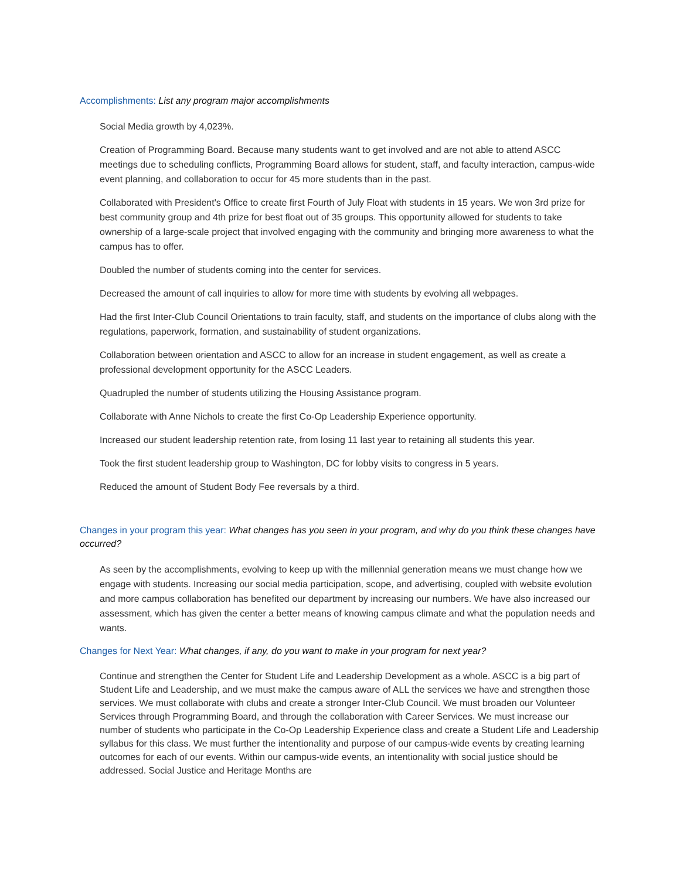Accomplishments: List any program major accomplishments
Social Media growth by 4,023%.
Creation of Programming Board. Because many students want to get involved and are not able to attend ASCC meetings due to scheduling conflicts, Programming Board allows for student, staff, and faculty interaction, campus-wide event planning, and collaboration to occur for 45 more students than in the past.
Collaborated with President's Office to create first Fourth of July Float with students in 15 years. We won 3rd prize for best community group and 4th prize for best float out of 35 groups. This opportunity allowed for students to take ownership of a large-scale project that involved engaging with the community and bringing more awareness to what the campus has to offer.
Doubled the number of students coming into the center for services.
Decreased the amount of call inquiries to allow for more time with students by evolving all webpages.
Had the first Inter-Club Council Orientations to train faculty, staff, and students on the importance of clubs along with the regulations, paperwork, formation, and sustainability of student organizations.
Collaboration between orientation and ASCC to allow for an increase in student engagement, as well as create a professional development opportunity for the ASCC Leaders.
Quadrupled the number of students utilizing the Housing Assistance program.
Collaborate with Anne Nichols to create the first Co-Op Leadership Experience opportunity.
Increased our student leadership retention rate, from losing 11 last year to retaining all students this year.
Took the first student leadership group to Washington, DC for lobby visits to congress in 5 years.
Reduced the amount of Student Body Fee reversals by a third.
Changes in your program this year: What changes has you seen in your program, and why do you think these changes have occurred?
As seen by the accomplishments, evolving to keep up with the millennial generation means we must change how we engage with students. Increasing our social media participation, scope, and advertising, coupled with website evolution and more campus collaboration has benefited our department by increasing our numbers. We have also increased our assessment, which has given the center a better means of knowing campus climate and what the population needs and wants.
Changes for Next Year: What changes, if any, do you want to make in your program for next year?
Continue and strengthen the Center for Student Life and Leadership Development as a whole. ASCC is a big part of Student Life and Leadership, and we must make the campus aware of ALL the services we have and strengthen those services. We must collaborate with clubs and create a stronger Inter-Club Council. We must broaden our Volunteer Services through Programming Board, and through the collaboration with Career Services. We must increase our number of students who participate in the Co-Op Leadership Experience class and create a Student Life and Leadership syllabus for this class. We must further the intentionality and purpose of our campus-wide events by creating learning outcomes for each of our events. Within our campus-wide events, an intentionality with social justice should be addressed. Social Justice and Heritage Months are